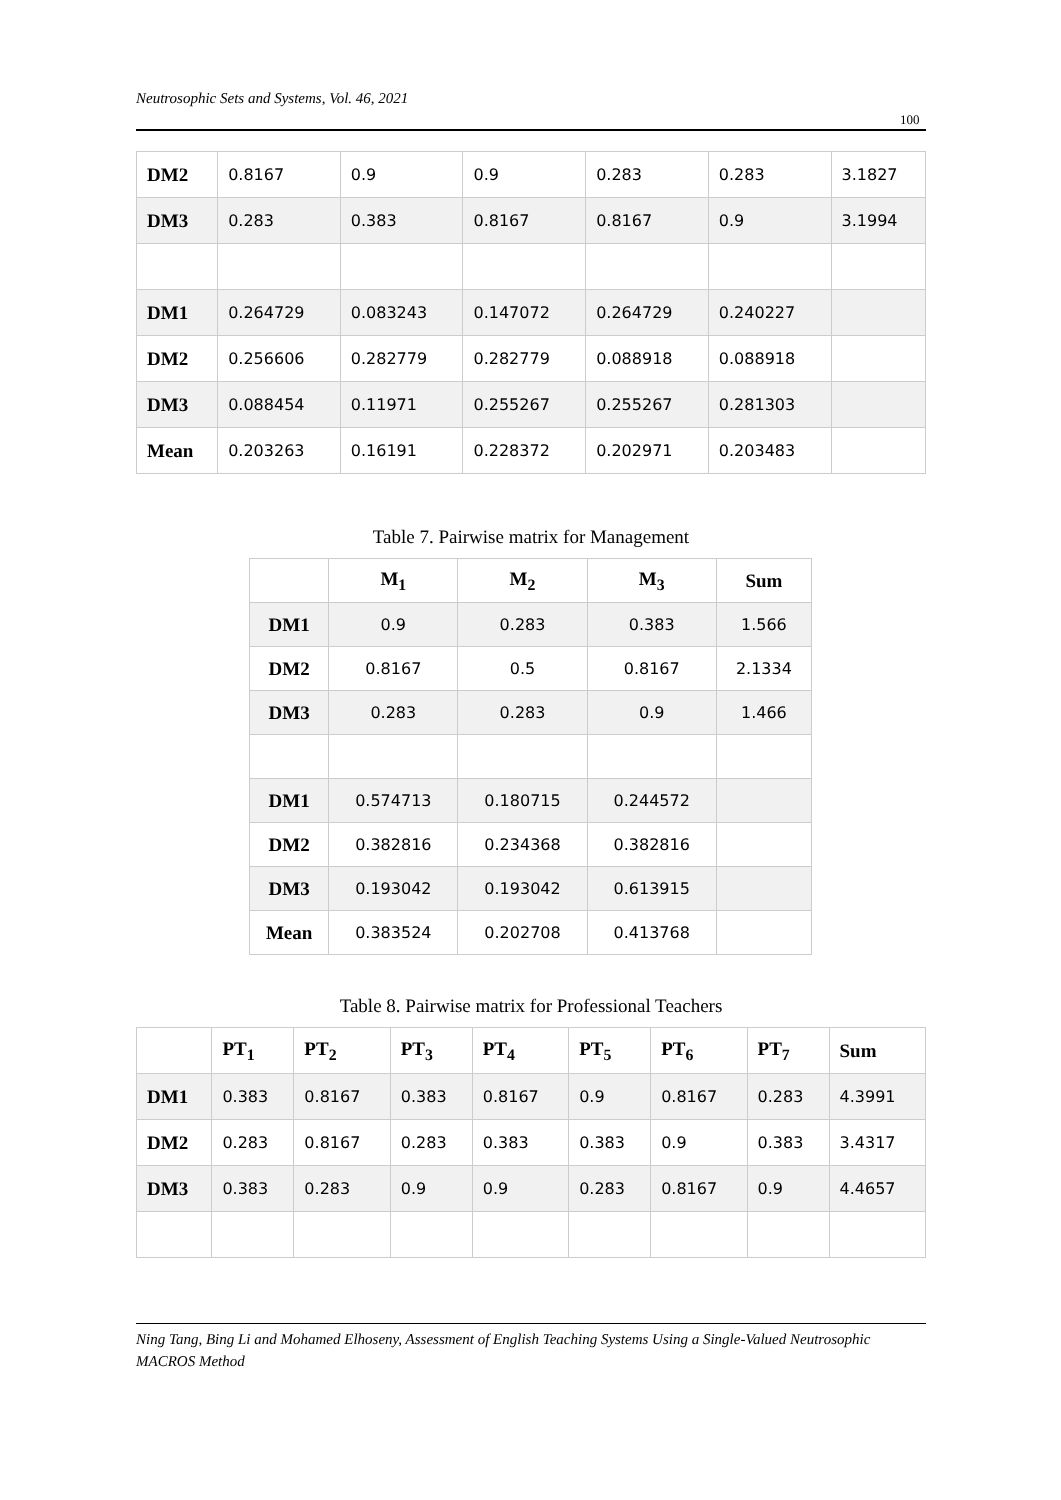Neutrosophic Sets and Systems, Vol. 46, 2021
100
| DM2 | 0.8167 | 0.9 | 0.9 | 0.283 | 0.283 | 3.1827 |
| DM3 | 0.283 | 0.383 | 0.8167 | 0.8167 | 0.9 | 3.1994 |
| DM1 | 0.264729 | 0.083243 | 0.147072 | 0.264729 | 0.240227 | |
| DM2 | 0.256606 | 0.282779 | 0.282779 | 0.088918 | 0.088918 | |
| DM3 | 0.088454 | 0.11971 | 0.255267 | 0.255267 | 0.281303 | |
| Mean | 0.203263 | 0.16191 | 0.228372 | 0.202971 | 0.203483 | |
Table 7. Pairwise matrix for Management
| | M<sub>1</sub> | M<sub>2</sub> | M<sub>3</sub> | Sum |
| --- | --- | --- | --- | --- |
| DM1 | 0.9 | 0.283 | 0.383 | 1.566 |
| DM2 | 0.8167 | 0.5 | 0.8167 | 2.1334 |
| DM3 | 0.283 | 0.283 | 0.9 | 1.466 |
| DM1 | 0.574713 | 0.180715 | 0.244572 | |
| DM2 | 0.382816 | 0.234368 | 0.382816 | |
| DM3 | 0.193042 | 0.193042 | 0.613915 | |
| Mean | 0.383524 | 0.202708 | 0.413768 | |
Table 8. Pairwise matrix for Professional Teachers
| | PT<sub>1</sub> | PT<sub>2</sub> | PT<sub>3</sub> | PT<sub>4</sub> | PT<sub>5</sub> | PT<sub>6</sub> | PT<sub>7</sub> | Sum |
| --- | --- | --- | --- | --- | --- | --- | --- | --- |
| DM1 | 0.383 | 0.8167 | 0.383 | 0.8167 | 0.9 | 0.8167 | 0.283 | 4.3991 |
| DM2 | 0.283 | 0.8167 | 0.283 | 0.383 | 0.383 | 0.9 | 0.383 | 3.4317 |
| DM3 | 0.383 | 0.283 | 0.9 | 0.9 | 0.283 | 0.8167 | 0.9 | 4.4657 |
Ning Tang, Bing Li and Mohamed Elhoseny, Assessment of English Teaching Systems Using a Single-Valued Neutrosophic MACROS Method